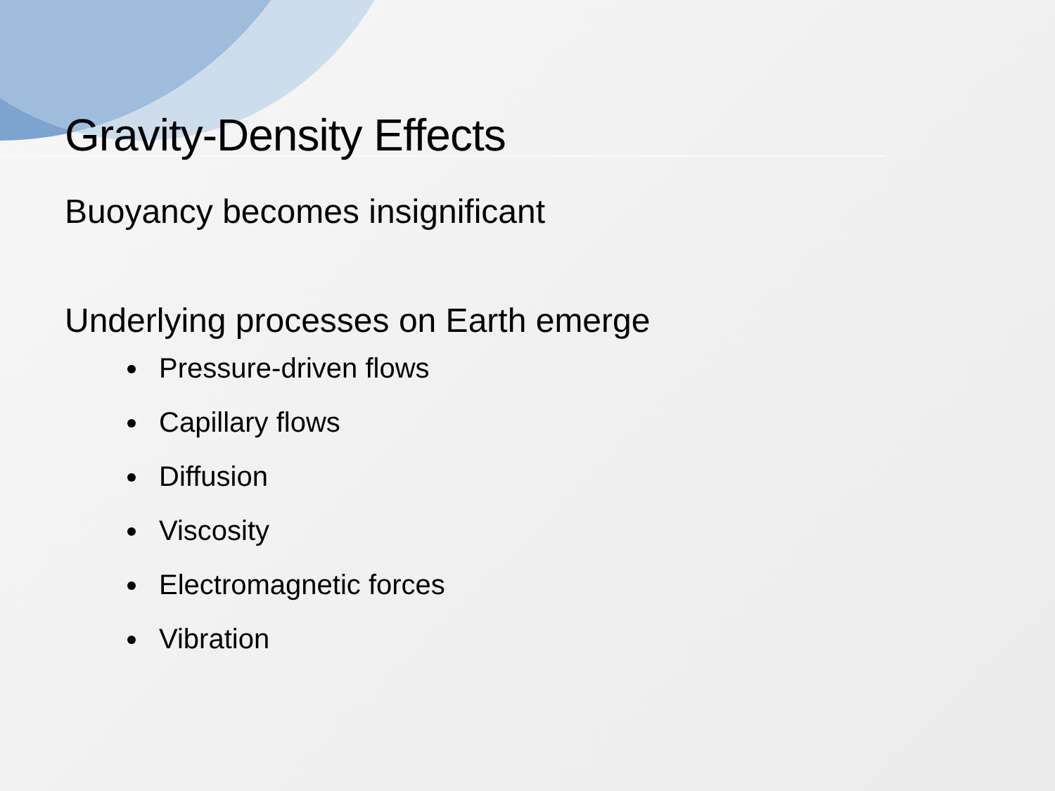Gravity-Density Effects
Buoyancy becomes insignificant
Underlying processes on Earth emerge
Pressure-driven flows
Capillary flows
Diffusion
Viscosity
Electromagnetic forces
Vibration